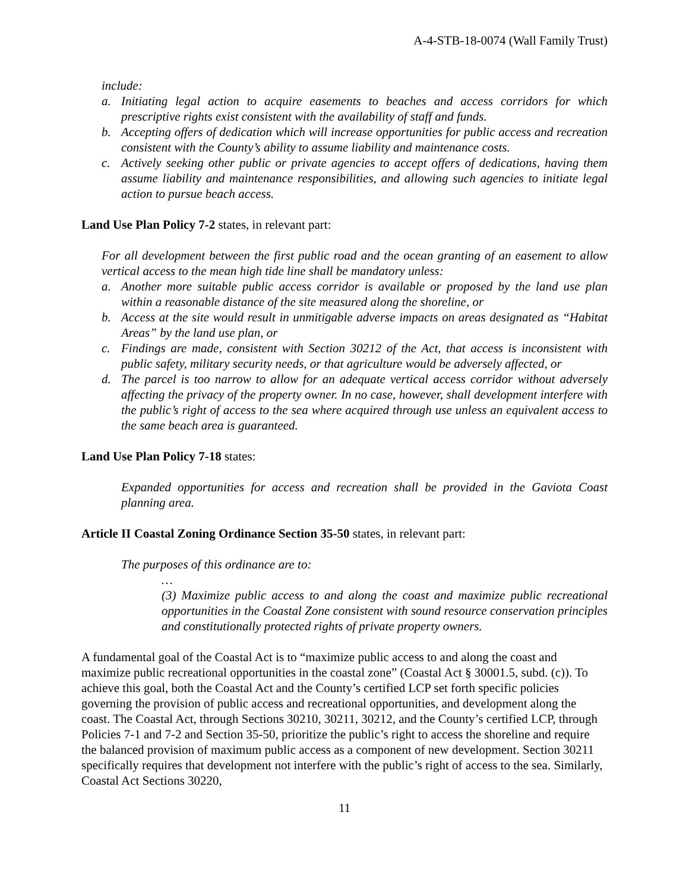A-4-STB-18-0074 (Wall Family Trust)
include:
a. Initiating legal action to acquire easements to beaches and access corridors for which prescriptive rights exist consistent with the availability of staff and funds.
b. Accepting offers of dedication which will increase opportunities for public access and recreation consistent with the County’s ability to assume liability and maintenance costs.
c. Actively seeking other public or private agencies to accept offers of dedications, having them assume liability and maintenance responsibilities, and allowing such agencies to initiate legal action to pursue beach access.
Land Use Plan Policy 7-2 states, in relevant part:
For all development between the first public road and the ocean granting of an easement to allow vertical access to the mean high tide line shall be mandatory unless:
a. Another more suitable public access corridor is available or proposed by the land use plan within a reasonable distance of the site measured along the shoreline, or
b. Access at the site would result in unmitigable adverse impacts on areas designated as “Habitat Areas” by the land use plan, or
c. Findings are made, consistent with Section 30212 of the Act, that access is inconsistent with public safety, military security needs, or that agriculture would be adversely affected, or
d. The parcel is too narrow to allow for an adequate vertical access corridor without adversely affecting the privacy of the property owner. In no case, however, shall development interfere with the public’s right of access to the sea where acquired through use unless an equivalent access to the same beach area is guaranteed.
Land Use Plan Policy 7-18 states:
Expanded opportunities for access and recreation shall be provided in the Gaviota Coast planning area.
Article II Coastal Zoning Ordinance Section 35-50 states, in relevant part:
The purposes of this ordinance are to:
…
(3) Maximize public access to and along the coast and maximize public recreational opportunities in the Coastal Zone consistent with sound resource conservation principles and constitutionally protected rights of private property owners.
A fundamental goal of the Coastal Act is to “maximize public access to and along the coast and maximize public recreational opportunities in the coastal zone” (Coastal Act § 30001.5, subd. (c)). To achieve this goal, both the Coastal Act and the County’s certified LCP set forth specific policies governing the provision of public access and recreational opportunities, and development along the coast. The Coastal Act, through Sections 30210, 30211, 30212, and the County’s certified LCP, through Policies 7-1 and 7-2 and Section 35-50, prioritize the public’s right to access the shoreline and require the balanced provision of maximum public access as a component of new development. Section 30211 specifically requires that development not interfere with the public’s right of access to the sea. Similarly, Coastal Act Sections 30220,
11